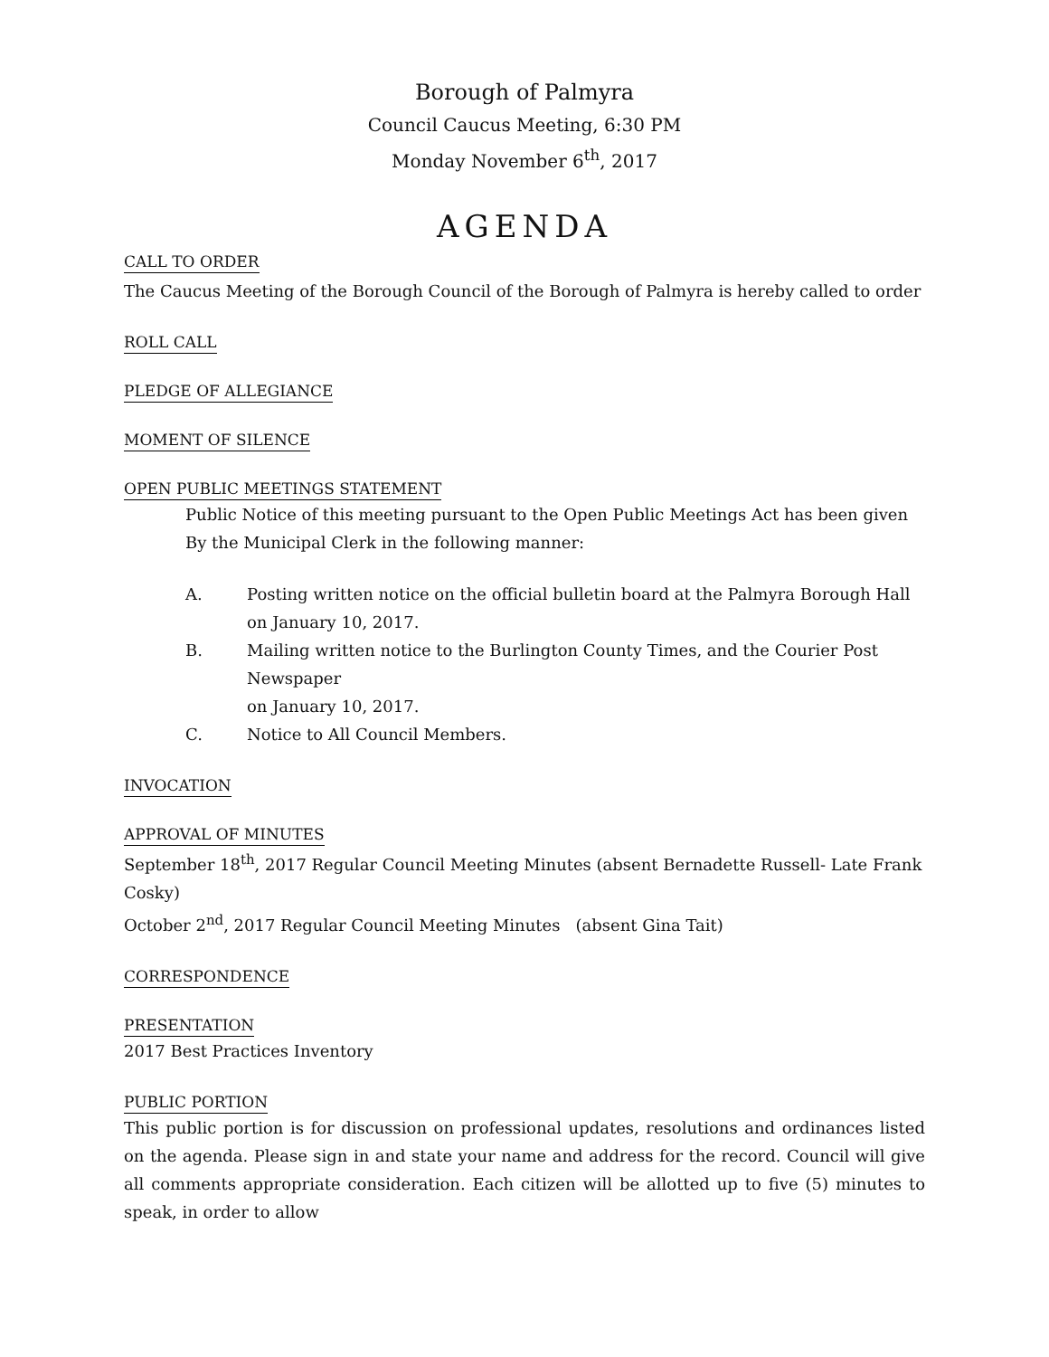Borough of Palmyra
Council Caucus Meeting, 6:30 PM
Monday November 6<sup>th</sup>, 2017
AGENDA
CALL TO ORDER
The Caucus Meeting of the Borough Council of the Borough of Palmyra is hereby called to order
ROLL CALL
PLEDGE OF ALLEGIANCE
MOMENT OF SILENCE
OPEN PUBLIC MEETINGS STATEMENT
Public Notice of this meeting pursuant to the Open Public Meetings Act has been given
By the Municipal Clerk in the following manner:
A. Posting written notice on the official bulletin board at the Palmyra Borough Hall
on January 10, 2017.
B. Mailing written notice to the Burlington County Times, and the Courier Post Newspaper
on January 10, 2017.
C. Notice to All Council Members.
INVOCATION
APPROVAL OF MINUTES
September 18<sup>th</sup>, 2017 Regular Council Meeting Minutes (absent Bernadette Russell- Late Frank Cosky)
October 2<sup>nd</sup>, 2017 Regular Council Meeting Minutes (absent Gina Tait)
CORRESPONDENCE
PRESENTATION
2017 Best Practices Inventory
PUBLIC PORTION
This public portion is for discussion on professional updates, resolutions and ordinances listed on the agenda. Please sign in and state your name and address for the record. Council will give all comments appropriate consideration. Each citizen will be allotted up to five (5) minutes to speak, in order to allow